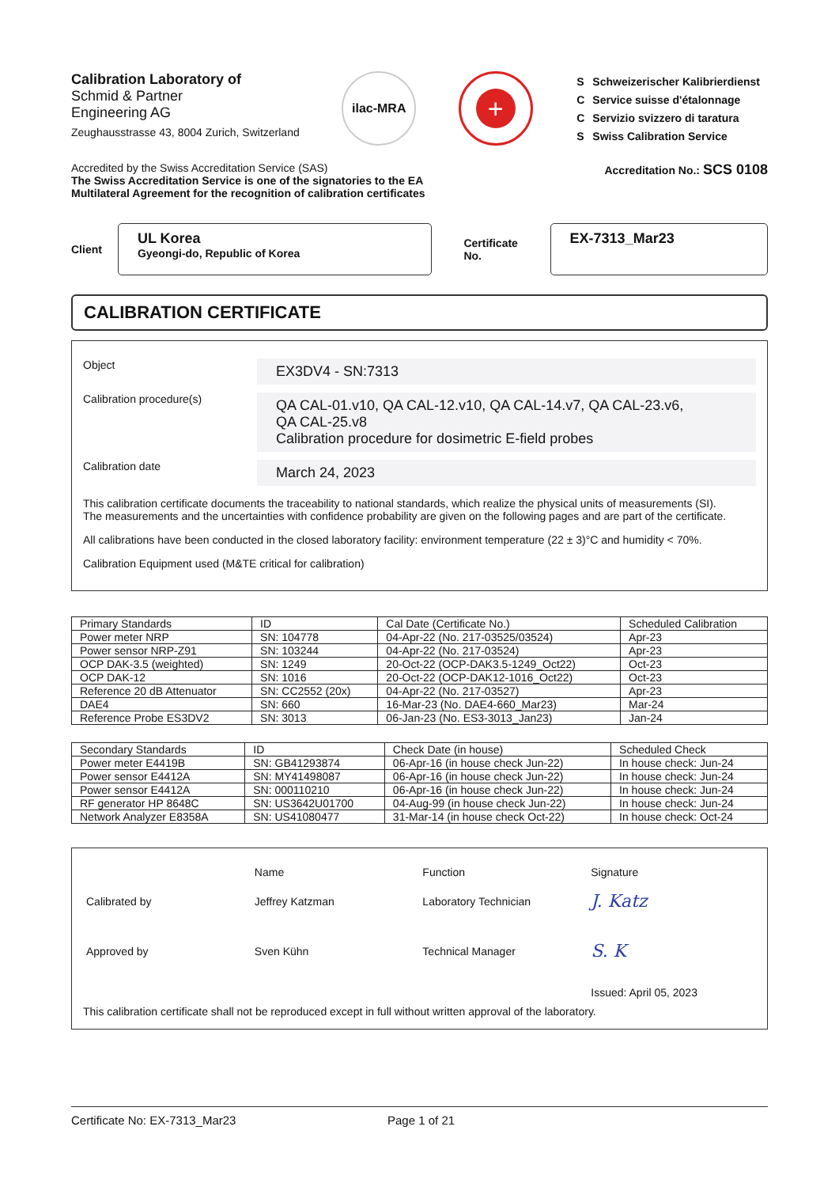Calibration Laboratory of
Schmid & Partner
Engineering AG
Zeughausstrasse 43, 8004 Zurich, Switzerland
ilac-MRA
+
| S | Schweizerischer Kalibrierdienst |
| C | Service suisse d'étalonnage |
| C | Servizio svizzero di taratura |
| S | Swiss Calibration Service |
Accredited by the Swiss Accreditation Service (SAS)
The Swiss Accreditation Service is one of the signatories to the EA
Multilateral Agreement for the recognition of calibration certificates
Accreditation No.: SCS 0108
Client
UL Korea
Gyeongi-do, Republic of Korea
Certificate No.
EX-7313_Mar23
CALIBRATION CERTIFICATE
Object
EX3DV4 - SN:7313
Calibration procedure(s)
QA CAL-01.v10, QA CAL-12.v10, QA CAL-14.v7, QA CAL-23.v6,
QA CAL-25.v8
Calibration procedure for dosimetric E-field probes
Calibration date
March 24, 2023
This calibration certificate documents the traceability to national standards, which realize the physical units of measurements (SI).
The measurements and the uncertainties with confidence probability are given on the following pages and are part of the certificate.
All calibrations have been conducted in the closed laboratory facility: environment temperature (22 ± 3)°C and humidity < 70%.
Calibration Equipment used (M&TE critical for calibration)
| Primary Standards | ID | Cal Date (Certificate No.) | Scheduled Calibration |
| --- | --- | --- | --- |
| Power meter NRP | SN: 104778 | 04-Apr-22 (No. 217-03525/03524) | Apr-23 |
| Power sensor NRP-Z91 | SN: 103244 | 04-Apr-22 (No. 217-03524) | Apr-23 |
| OCP DAK-3.5 (weighted) | SN: 1249 | 20-Oct-22 (OCP-DAK3.5-1249_Oct22) | Oct-23 |
| OCP DAK-12 | SN: 1016 | 20-Oct-22 (OCP-DAK12-1016_Oct22) | Oct-23 |
| Reference 20 dB Attenuator | SN: CC2552 (20x) | 04-Apr-22 (No. 217-03527) | Apr-23 |
| DAE4 | SN: 660 | 16-Mar-23 (No. DAE4-660_Mar23) | Mar-24 |
| Reference Probe ES3DV2 | SN: 3013 | 06-Jan-23 (No. ES3-3013_Jan23) | Jan-24 |
| Secondary Standards | ID | Check Date (in house) | Scheduled Check |
| --- | --- | --- | --- |
| Power meter E4419B | SN: GB41293874 | 06-Apr-16 (in house check Jun-22) | In house check: Jun-24 |
| Power sensor E4412A | SN: MY41498087 | 06-Apr-16 (in house check Jun-22) | In house check: Jun-24 |
| Power sensor E4412A | SN: 000110210 | 06-Apr-16 (in house check Jun-22) | In house check: Jun-24 |
| RF generator HP 8648C | SN: US3642U01700 | 04-Aug-99 (in house check Jun-22) | In house check: Jun-24 |
| Network Analyzer E8358A | SN: US41080477 | 31-Mar-14 (in house check Oct-22) | In house check: Oct-24 |
| | Name | Function | Signature |
| Calibrated by | Jeffrey Katzman | Laboratory Technician | J. Katz |
| Approved by | Sven Kühn | Technical Manager | S. K |
| | | | Issued: April 05, 2023 |
This calibration certificate shall not be reproduced except in full without written approval of the laboratory.
Certificate No: EX-7313_Mar23 Page 1 of 21